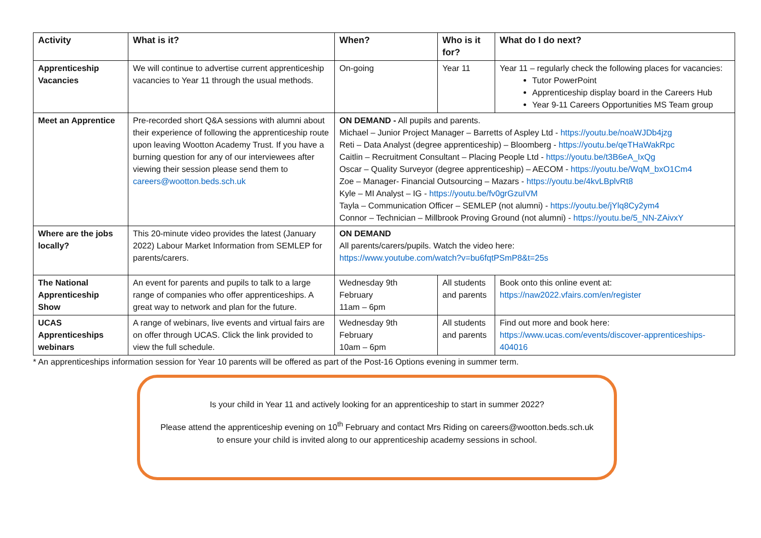| Activity | What is it? | When? | Who is it for? | What do I do next? |
| --- | --- | --- | --- | --- |
| Apprenticeship Vacancies | We will continue to advertise current apprenticeship vacancies to Year 11 through the usual methods. | On-going | Year 11 | Year 11 – regularly check the following places for vacancies: Tutor PowerPoint Apprenticeship display board in the Careers Hub Year 9-11 Careers Opportunities MS Team group |
| Meet an Apprentice | Pre-recorded short Q&A sessions with alumni about their experience of following the apprenticeship route upon leaving Wootton Academy Trust. If you have a burning question for any of our interviewees after viewing their session please send them to careers@wootton.beds.sch.uk | ON DEMAND - All pupils and parents. Michael – Junior Project Manager – Barretts of Aspley Ltd - https://youtu.be/noaWJDb4jzg Reti – Data Analyst (degree apprenticeship) – Bloomberg - https://youtu.be/qeTHaWakRpc Caitlin – Recruitment Consultant – Placing People Ltd - https://youtu.be/t3B6eA_IxQg Oscar – Quality Surveyor (degree apprenticeship) – AECOM - https://youtu.be/WqM_bxO1Cm4 Zoe – Manager- Financial Outsourcing – Mazars - https://youtu.be/4kvLBplvRt8 Kyle – MI Analyst – IG - https://youtu.be/fv0grGzuIVM Tayla – Communication Officer – SEMLEP (not alumni) - https://youtu.be/jYlq8Cy2ym4 Connor – Technician – Millbrook Proving Ground (not alumni) - https://youtu.be/5_NN-ZAivxY | | |
| Where are the jobs locally? | This 20-minute video provides the latest (January 2022) Labour Market Information from SEMLEP for parents/carers. | ON DEMAND All parents/carers/pupils. Watch the video here: https://www.youtube.com/watch?v=bu6fqtPSmP8&t=25s | | |
| The National Apprenticeship Show | An event for parents and pupils to talk to a large range of companies who offer apprenticeships. A great way to network and plan for the future. | Wednesday 9th February 11am – 6pm | All students and parents | Book onto this online event at: https://naw2022.vfairs.com/en/register |
| UCAS Apprenticeships webinars | A range of webinars, live events and virtual fairs are on offer through UCAS. Click the link provided to view the full schedule. | Wednesday 9th February 10am – 6pm | All students and parents | Find out more and book here: https://www.ucas.com/events/discover-apprenticeships-404016 |
* An apprenticeships information session for Year 10 parents will be offered as part of the Post-16 Options evening in summer term.
Is your child in Year 11 and actively looking for an apprenticeship to start in summer 2022?
Please attend the apprenticeship evening on 10<sup>th</sup> February and contact Mrs Riding on careers@wootton.beds.sch.uk to ensure your child is invited along to our apprenticeship academy sessions in school.